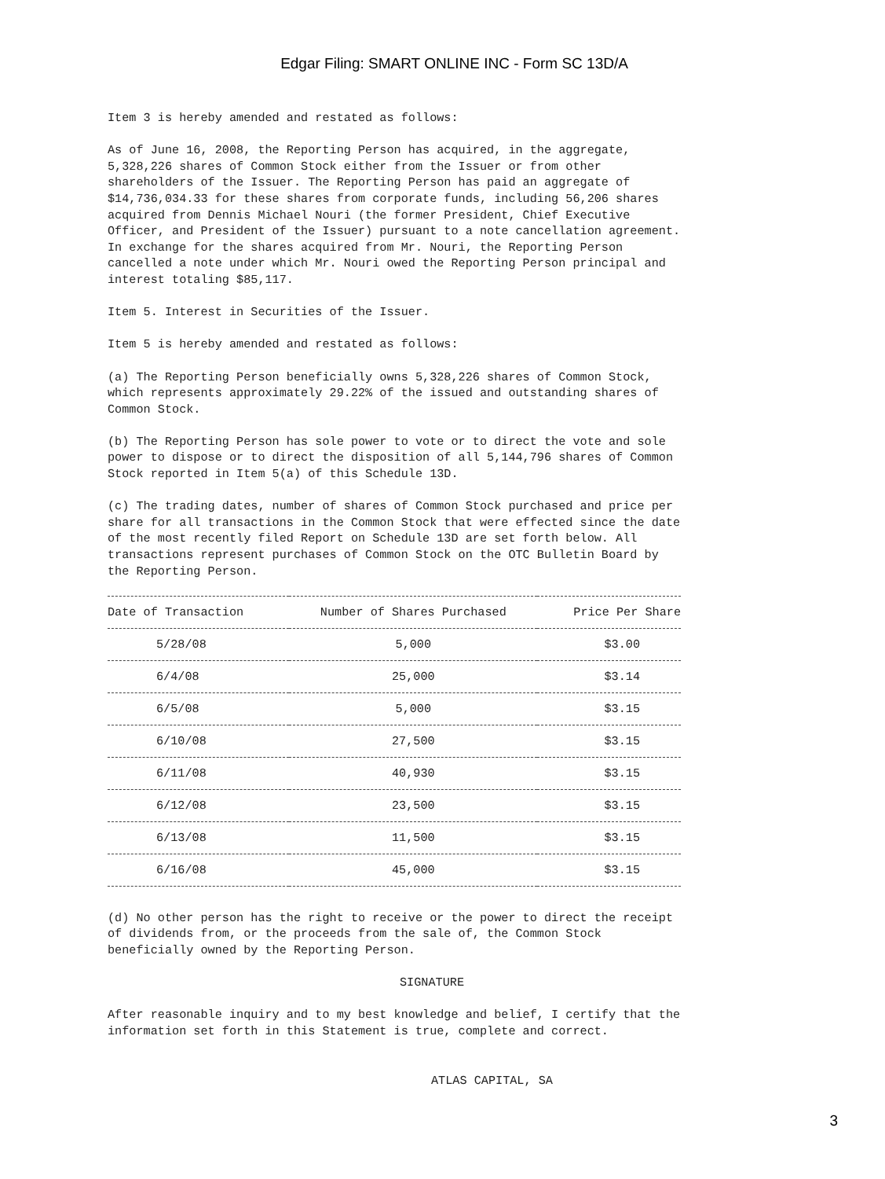Edgar Filing: SMART ONLINE INC - Form SC 13D/A
Item 3 is hereby amended and restated as follows:
As of June 16, 2008, the Reporting Person has acquired, in the aggregate, 5,328,226 shares of Common Stock either from the Issuer or from other shareholders of the Issuer. The Reporting Person has paid an aggregate of $14,736,034.33 for these shares from corporate funds, including 56,206 shares acquired from Dennis Michael Nouri (the former President, Chief Executive Officer, and President of the Issuer) pursuant to a note cancellation agreement. In exchange for the shares acquired from Mr. Nouri, the Reporting Person cancelled a note under which Mr. Nouri owed the Reporting Person principal and interest totaling $85,117.
Item 5. Interest in Securities of the Issuer.
Item 5 is hereby amended and restated as follows:
(a) The Reporting Person beneficially owns 5,328,226 shares of Common Stock, which represents approximately 29.22% of the issued and outstanding shares of Common Stock.
(b) The Reporting Person has sole power to vote or to direct the vote and sole power to dispose or to direct the disposition of all 5,144,796 shares of Common Stock reported in Item 5(a) of this Schedule 13D.
(c) The trading dates, number of shares of Common Stock purchased and price per share for all transactions in the Common Stock that were effected since the date of the most recently filed Report on Schedule 13D are set forth below. All transactions represent purchases of Common Stock on the OTC Bulletin Board by the Reporting Person.
| Date of Transaction | Number of Shares Purchased | Price Per Share |
| --- | --- | --- |
| 5/28/08 | 5,000 | $3.00 |
| 6/4/08 | 25,000 | $3.14 |
| 6/5/08 | 5,000 | $3.15 |
| 6/10/08 | 27,500 | $3.15 |
| 6/11/08 | 40,930 | $3.15 |
| 6/12/08 | 23,500 | $3.15 |
| 6/13/08 | 11,500 | $3.15 |
| 6/16/08 | 45,000 | $3.15 |
(d) No other person has the right to receive or the power to direct the receipt of dividends from, or the proceeds from the sale of, the Common Stock beneficially owned by the Reporting Person.
SIGNATURE
After reasonable inquiry and to my best knowledge and belief, I certify that the information set forth in this Statement is true, complete and correct.
ATLAS CAPITAL, SA
3